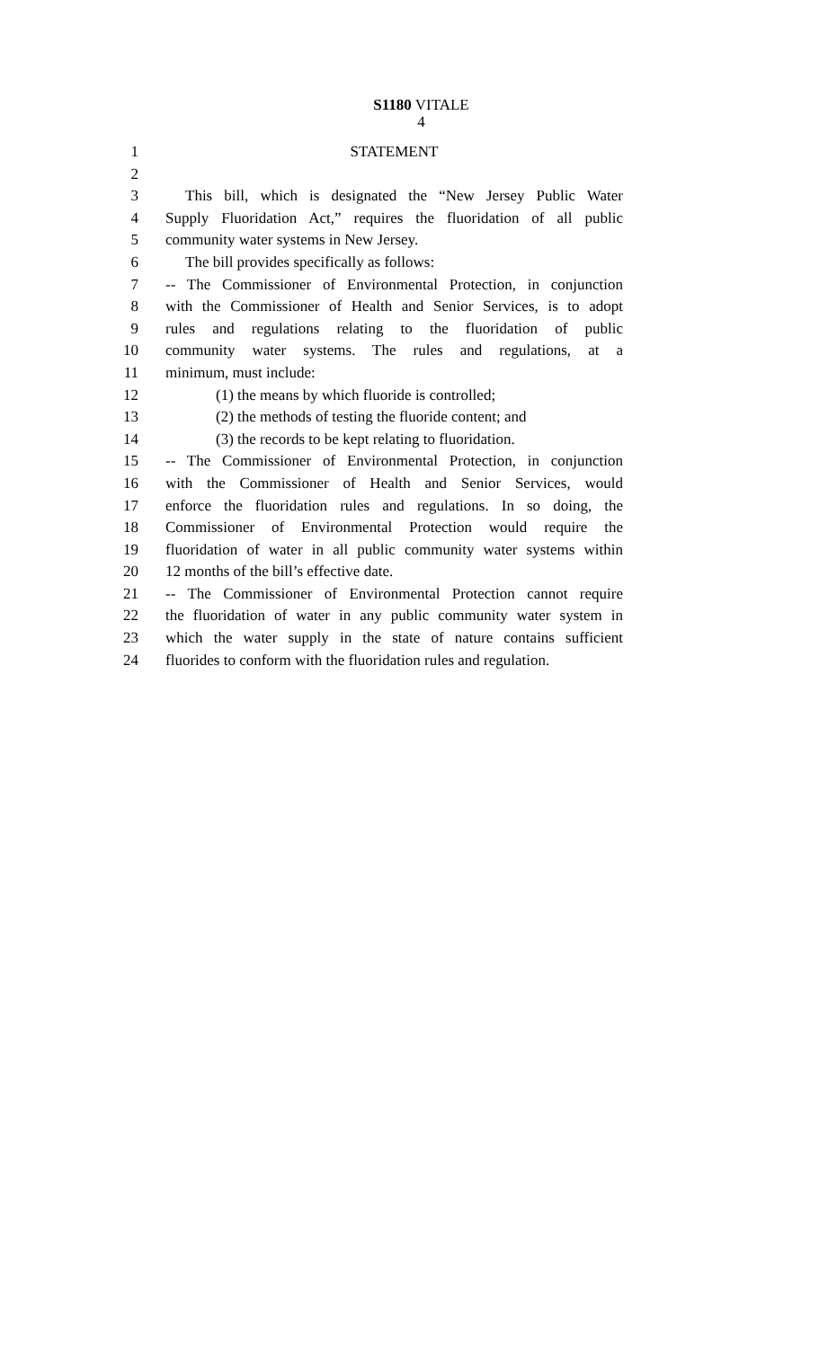S1180 VITALE
4
1 STATEMENT
2
3 This bill, which is designated the “New Jersey Public Water
4 Supply Fluoridation Act,” requires the fluoridation of all public
5 community water systems in New Jersey.
6 The bill provides specifically as follows:
7 -- The Commissioner of Environmental Protection, in conjunction
8 with the Commissioner of Health and Senior Services, is to adopt
9 rules and regulations relating to the fluoridation of public
10 community water systems. The rules and regulations, at a
11 minimum, must include:
12 (1) the means by which fluoride is controlled;
13 (2) the methods of testing the fluoride content; and
14 (3) the records to be kept relating to fluoridation.
15 -- The Commissioner of Environmental Protection, in conjunction
16 with the Commissioner of Health and Senior Services, would
17 enforce the fluoridation rules and regulations. In so doing, the
18 Commissioner of Environmental Protection would require the
19 fluoridation of water in all public community water systems within
20 12 months of the bill’s effective date.
21 -- The Commissioner of Environmental Protection cannot require
22 the fluoridation of water in any public community water system in
23 which the water supply in the state of nature contains sufficient
24 fluorides to conform with the fluoridation rules and regulation.